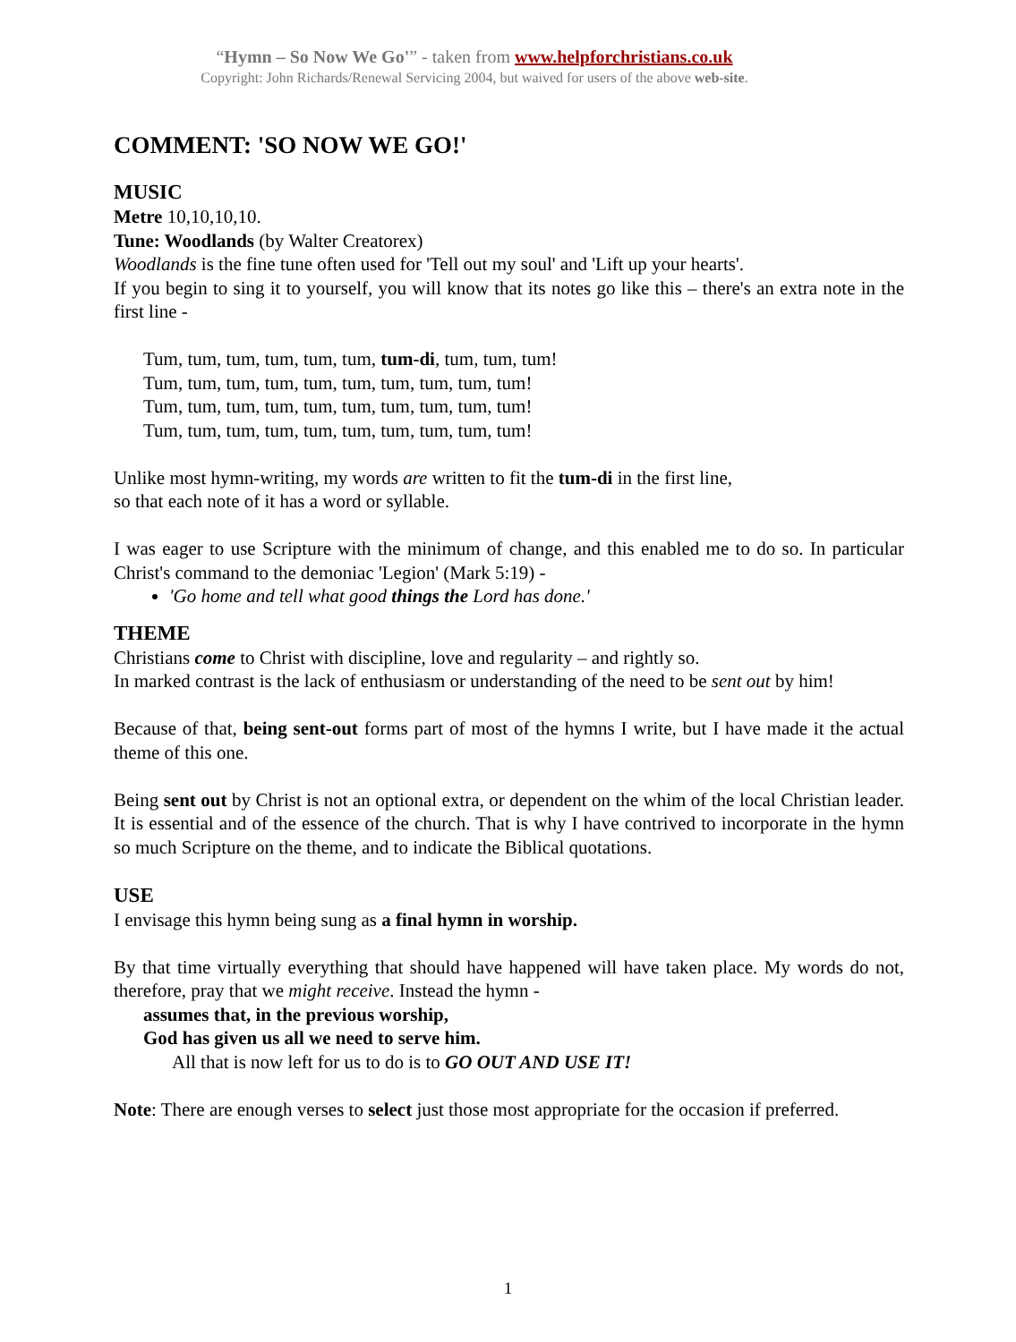“Hymn – So Now We Go'” - taken from www.helpforchristians.co.uk
Copyright: John Richards/Renewal Servicing 2004, but waived for users of the above web-site.
COMMENT: 'SO NOW WE GO!'
MUSIC
Metre 10,10,10,10.
Tune: Woodlands (by Walter Creatorex)
Woodlands is the fine tune often used for 'Tell out my soul' and 'Lift up your hearts'.
If you begin to sing it to yourself, you will know that its notes go like this – there's an extra note in the first line -
Tum, tum, tum, tum, tum, tum, tum-di, tum, tum, tum!
Tum, tum, tum, tum, tum, tum, tum, tum, tum, tum!
Tum, tum, tum, tum, tum, tum, tum, tum, tum, tum!
Tum, tum, tum, tum, tum, tum, tum, tum, tum, tum!
Unlike most hymn-writing, my words are written to fit the tum-di in the first line,
so that each note of it has a word or syllable.
I was eager to use Scripture with the minimum of change, and this enabled me to do so. In particular Christ's command to the demoniac 'Legion' (Mark 5:19) -
'Go home and tell what good things the Lord has done.'
THEME
Christians come to Christ with discipline, love and regularity – and rightly so.
In marked contrast is the lack of enthusiasm or understanding of the need to be sent out by him!
Because of that, being sent-out forms part of most of the hymns I write, but I have made it the actual theme of this one.
Being sent out by Christ is not an optional extra, or dependent on the whim of the local Christian leader. It is essential and of the essence of the church. That is why I have contrived to incorporate in the hymn so much Scripture on the theme, and to indicate the Biblical quotations.
USE
I envisage this hymn being sung as a final hymn in worship.
By that time virtually everything that should have happened will have taken place. My words do not, therefore, pray that we might receive. Instead the hymn -
assumes that, in the previous worship,
God has given us all we need to serve him.
All that is now left for us to do is to GO OUT AND USE IT!
Note: There are enough verses to select just those most appropriate for the occasion if preferred.
1